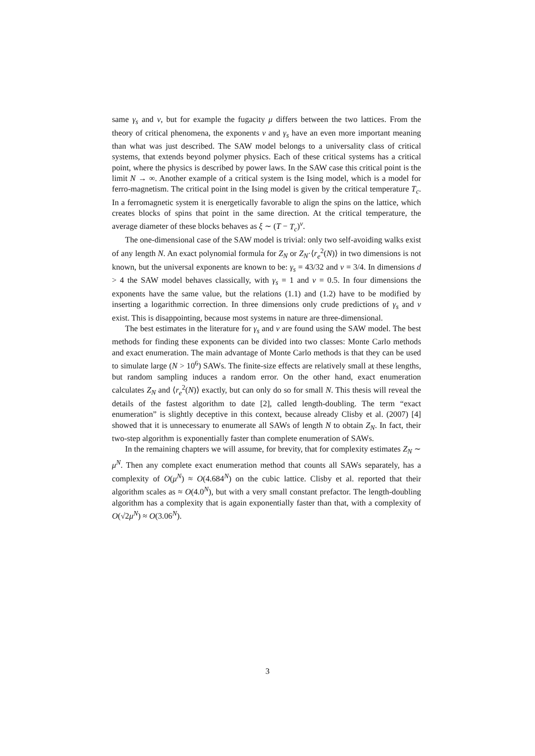same γ<sub>s</sub> and ν, but for example the fugacity μ differs between the two lattices. From the theory of critical phenomena, the exponents ν and γ<sub>s</sub> have an even more important meaning than what was just described. The SAW model belongs to a universality class of critical systems, that extends beyond polymer physics. Each of these critical systems has a critical point, where the physics is described by power laws. In the SAW case this critical point is the limit N → ∞. Another example of a critical system is the Ising model, which is a model for ferro-magnetism. The critical point in the Ising model is given by the critical temperature T<sub>c</sub>. In a ferromagnetic system it is energetically favorable to align the spins on the lattice, which creates blocks of spins that point in the same direction. At the critical temperature, the average diameter of these blocks behaves as ξ ∼ (T − T<sub>c</sub>)<sup>ν</sup>.
The one-dimensional case of the SAW model is trivial: only two self-avoiding walks exist of any length N. An exact polynomial formula for Z<sub>N</sub> or Z<sub>N</sub>·⟨r<sub>e</sub><sup>2</sup>(N)⟩ in two dimensions is not known, but the universal exponents are known to be: γ<sub>s</sub> = 43/32 and ν = 3/4. In dimensions d > 4 the SAW model behaves classically, with γ<sub>s</sub> = 1 and ν = 0.5. In four dimensions the exponents have the same value, but the relations (1.1) and (1.2) have to be modified by inserting a logarithmic correction. In three dimensions only crude predictions of γ<sub>s</sub> and ν exist. This is disappointing, because most systems in nature are three-dimensional.
The best estimates in the literature for γ<sub>s</sub> and ν are found using the SAW model. The best methods for finding these exponents can be divided into two classes: Monte Carlo methods and exact enumeration. The main advantage of Monte Carlo methods is that they can be used to simulate large (N > 10<sup>6</sup>) SAWs. The finite-size effects are relatively small at these lengths, but random sampling induces a random error. On the other hand, exact enumeration calculates Z<sub>N</sub> and ⟨r<sub>e</sub><sup>2</sup>(N)⟩ exactly, but can only do so for small N. This thesis will reveal the details of the fastest algorithm to date [2], called length-doubling. The term “exact enumeration” is slightly deceptive in this context, because already Clisby et al. (2007) [4] showed that it is unnecessary to enumerate all SAWs of length N to obtain Z<sub>N</sub>. In fact, their two-step algorithm is exponentially faster than complete enumeration of SAWs.
In the remaining chapters we will assume, for brevity, that for complexity estimates Z<sub>N</sub> ∼ μ<sup>N</sup>. Then any complete exact enumeration method that counts all SAWs separately, has a complexity of O(μ<sup>N</sup>) ≈ O(4.684<sup>N</sup>) on the cubic lattice. Clisby et al. reported that their algorithm scales as ≈ O(4.0<sup>N</sup>), but with a very small constant prefactor. The length-doubling algorithm has a complexity that is again exponentially faster than that, with a complexity of O(√2μ<sup>N</sup>) ≈ O(3.06<sup>N</sup>).
3